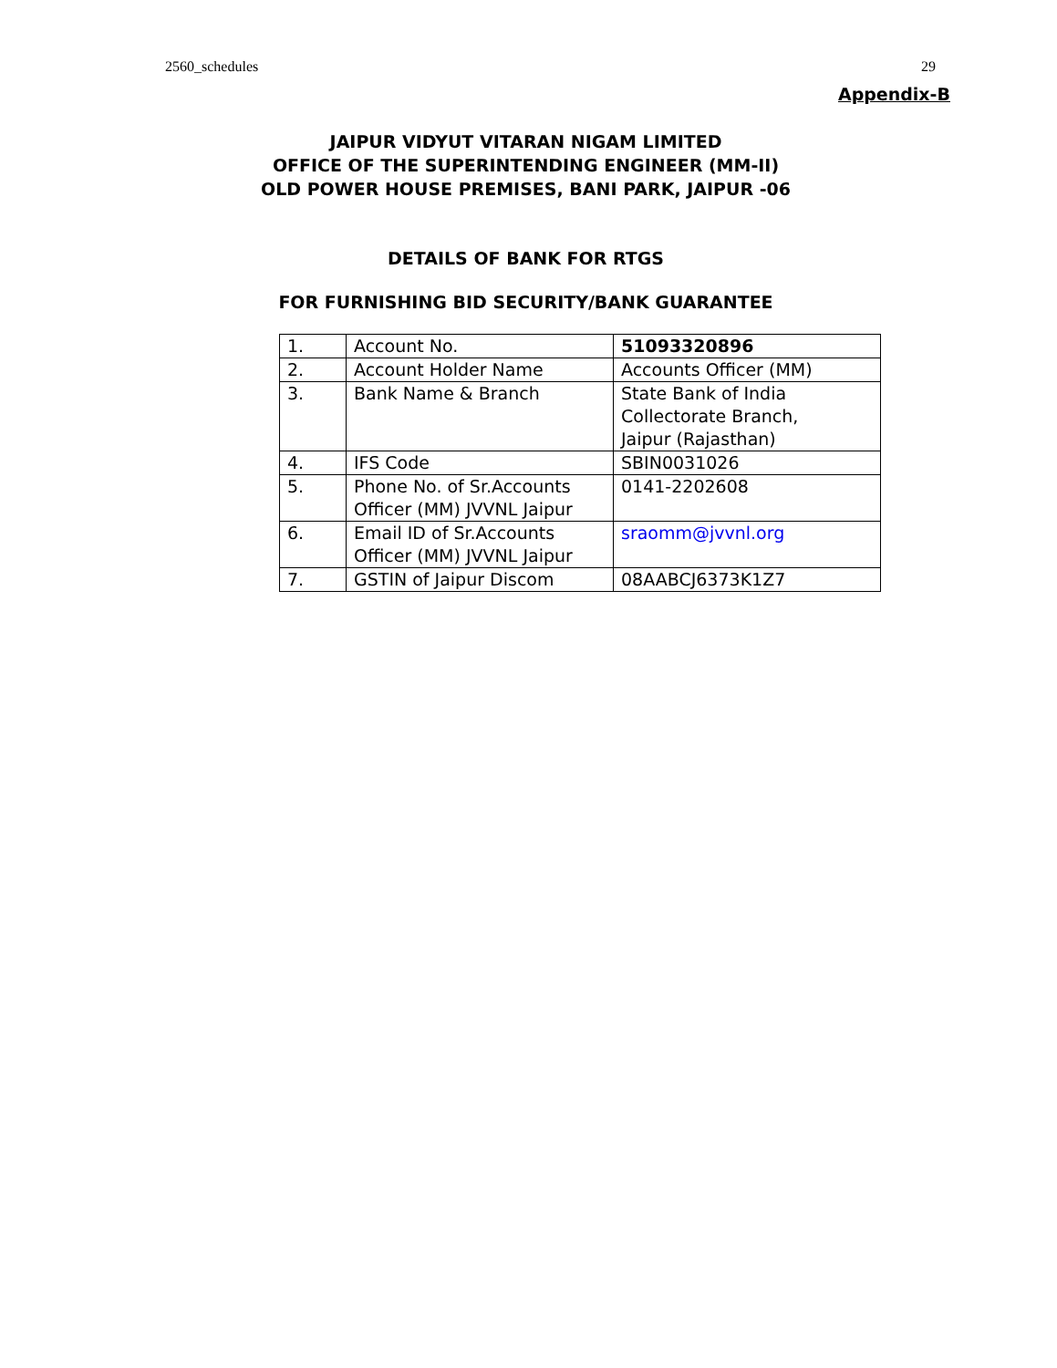2560_schedules 29
Appendix-B
JAIPUR VIDYUT VITARAN NIGAM LIMITED
OFFICE OF THE SUPERINTENDING ENGINEER (MM-II)
OLD POWER HOUSE PREMISES, BANI PARK, JAIPUR -06
DETAILS OF BANK FOR RTGS
FOR FURNISHING BID SECURITY/BANK GUARANTEE
| 1. | Account No. | 51093320896 |
| 2. | Account Holder Name | Accounts Officer (MM) |
| 3. | Bank Name & Branch | State Bank of India Collectorate Branch, Jaipur (Rajasthan) |
| 4. | IFS Code | SBIN0031026 |
| 5. | Phone No. of Sr.Accounts Officer (MM) JVVNL Jaipur | 0141-2202608 |
| 6. | Email ID of Sr.Accounts Officer (MM) JVVNL Jaipur | sraomm@jvvnl.org |
| 7. | GSTIN of Jaipur Discom | 08AABCJ6373K1Z7 |